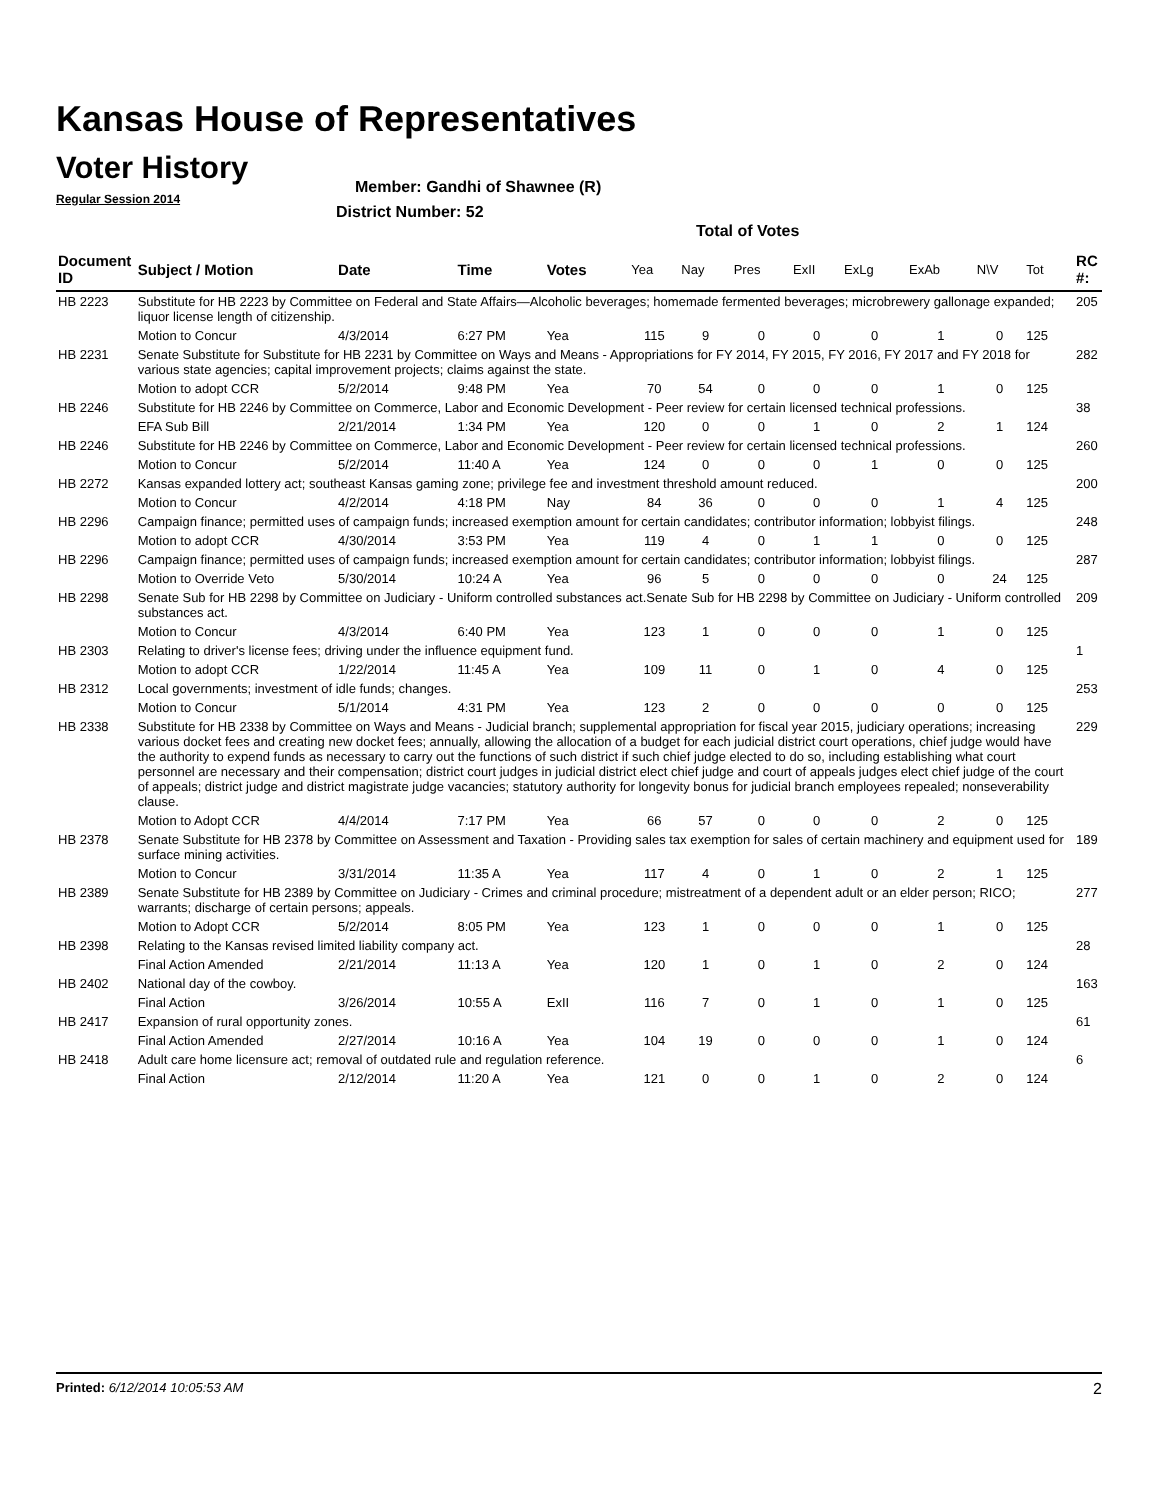Kansas House of Representatives
Voter History
Regular Session 2014
Member: Gandhi of Shawnee (R)
District Number: 52
Total of Votes
| Document ID | Subject / Motion | Date | Time | Votes | Yea | Nay | Pres | ExII | ExLg | ExAb | N\V | Tot | RC #: |
| --- | --- | --- | --- | --- | --- | --- | --- | --- | --- | --- | --- | --- | --- |
| HB 2223 | Substitute for HB 2223 by Committee on Federal and State Affairs—Alcoholic beverages; homemade fermented beverages; microbrewery gallonage expanded; liquor license length of citizenship. | | | | | | | | | | | | 205 |
| | Motion to Concur | 4/3/2014 | 6:27 PM | Yea | 115 | 9 | 0 | 0 | 0 | 1 | 0 | 125 | |
| HB 2231 | Senate Substitute for Substitute for HB 2231 by Committee on Ways and Means - Appropriations for FY 2014, FY 2015, FY 2016, FY 2017 and FY 2018 for various state agencies; capital improvement projects; claims against the state. | | | | | | | | | | | | 282 |
| | Motion to adopt CCR | 5/2/2014 | 9:48 PM | Yea | 70 | 54 | 0 | 0 | 0 | 1 | 0 | 125 | |
| HB 2246 | Substitute for HB 2246 by Committee on Commerce, Labor and Economic Development - Peer review for certain licensed technical professions. | | | | | | | | | | | | 38 |
| | EFA Sub Bill | 2/21/2014 | 1:34 PM | Yea | 120 | 0 | 0 | 1 | 0 | 2 | 1 | 124 | |
| HB 2246 | Substitute for HB 2246 by Committee on Commerce, Labor and Economic Development - Peer review for certain licensed technical professions. | | | | | | | | | | | | 260 |
| | Motion to Concur | 5/2/2014 | 11:40 A | Yea | 124 | 0 | 0 | 0 | 1 | 0 | 0 | 125 | |
| HB 2272 | Kansas expanded lottery act; southeast Kansas gaming zone; privilege fee and investment threshold amount reduced. | | | | | | | | | | | | 200 |
| | Motion to Concur | 4/2/2014 | 4:18 PM | Nay | 84 | 36 | 0 | 0 | 0 | 1 | 4 | 125 | |
| HB 2296 | Campaign finance; permitted uses of campaign funds; increased exemption amount for certain candidates; contributor information; lobbyist filings. | | | | | | | | | | | | 248 |
| | Motion to adopt CCR | 4/30/2014 | 3:53 PM | Yea | 119 | 4 | 0 | 1 | 1 | 0 | 0 | 125 | |
| HB 2296 | Campaign finance; permitted uses of campaign funds; increased exemption amount for certain candidates; contributor information; lobbyist filings. | | | | | | | | | | | | 287 |
| | Motion to Override Veto | 5/30/2014 | 10:24 A | Yea | 96 | 5 | 0 | 0 | 0 | 0 | 24 | 125 | |
| HB 2298 | Senate Sub for HB 2298 by Committee on Judiciary - Uniform controlled substances act.Senate Sub for HB 2298 by Committee on Judiciary - Uniform controlled substances act. | | | | | | | | | | | | 209 |
| | Motion to Concur | 4/3/2014 | 6:40 PM | Yea | 123 | 1 | 0 | 0 | 0 | 1 | 0 | 125 | |
| HB 2303 | Relating to driver's license fees; driving under the influence equipment fund. | | | | | | | | | | | | 1 |
| | Motion to adopt CCR | 1/22/2014 | 11:45 A | Yea | 109 | 11 | 0 | 1 | 0 | 4 | 0 | 125 | |
| HB 2312 | Local governments; investment of idle funds; changes. | | | | | | | | | | | | 253 |
| | Motion to Concur | 5/1/2014 | 4:31 PM | Yea | 123 | 2 | 0 | 0 | 0 | 0 | 0 | 125 | |
| HB 2338 | Substitute for HB 2338 by Committee on Ways and Means - Judicial branch; supplemental appropriation for fiscal year 2015, judiciary operations; increasing various docket fees and creating new docket fees; annually, allowing the allocation of a budget for each judicial district court operations, chief judge would have the authority to expend funds as necessary to carry out the functions of such district if such chief judge elected to do so, including establishing what court personnel are necessary and their compensation; district court judges in judicial district elect chief judge and court of appeals judges elect chief judge of the court of appeals; district judge and district magistrate judge vacancies; statutory authority for longevity bonus for judicial branch employees repealed; nonseverability clause. | | | | | | | | | | | | 229 |
| | Motion to Adopt CCR | 4/4/2014 | 7:17 PM | Yea | 66 | 57 | 0 | 0 | 0 | 2 | 0 | 125 | |
| HB 2378 | Senate Substitute for HB 2378 by Committee on Assessment and Taxation - Providing sales tax exemption for sales of certain machinery and equipment used for surface mining activities. | | | | | | | | | | | | 189 |
| | Motion to Concur | 3/31/2014 | 11:35 A | Yea | 117 | 4 | 0 | 1 | 0 | 2 | 1 | 125 | |
| HB 2389 | Senate Substitute for HB 2389 by Committee on Judiciary - Crimes and criminal procedure; mistreatment of a dependent adult or an elder person; RICO; warrants; discharge of certain persons; appeals. | | | | | | | | | | | | 277 |
| | Motion to Adopt CCR | 5/2/2014 | 8:05 PM | Yea | 123 | 1 | 0 | 0 | 0 | 1 | 0 | 125 | |
| HB 2398 | Relating to the Kansas revised limited liability company act. | | | | | | | | | | | | 28 |
| | Final Action Amended | 2/21/2014 | 11:13 A | Yea | 120 | 1 | 0 | 1 | 0 | 2 | 0 | 124 | |
| HB 2402 | National day of the cowboy. | | | | | | | | | | | | 163 |
| | Final Action | 3/26/2014 | 10:55 A | ExII | 116 | 7 | 0 | 1 | 0 | 1 | 0 | 125 | |
| HB 2417 | Expansion of rural opportunity zones. | | | | | | | | | | | | 61 |
| | Final Action Amended | 2/27/2014 | 10:16 A | Yea | 104 | 19 | 0 | 0 | 0 | 1 | 0 | 124 | |
| HB 2418 | Adult care home licensure act; removal of outdated rule and regulation reference. | | | | | | | | | | | | 6 |
| | Final Action | 2/12/2014 | 11:20 A | Yea | 121 | 0 | 0 | 1 | 0 | 2 | 0 | 124 | |
Printed: 6/12/2014 10:05:53 AM 2